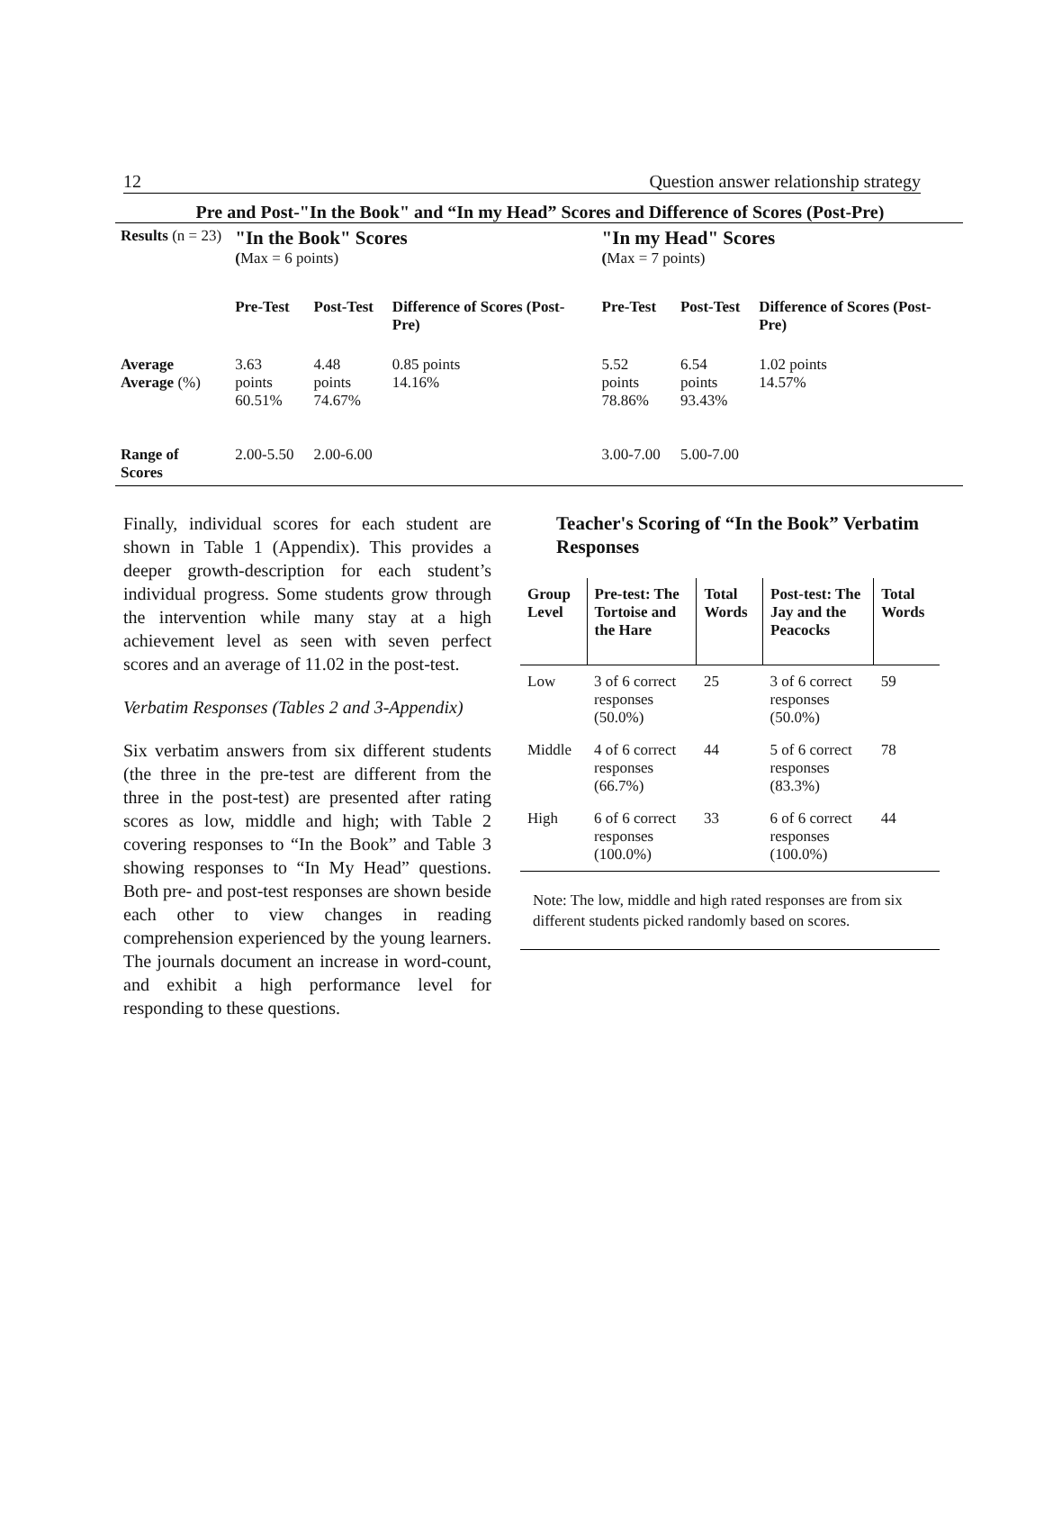12 Question answer relationship strategy
Pre and Post-"In the Book" and “In my Head” Scores and Difference of Scores (Post-Pre)
| Results (n = 23) | "In the Book" Scores ( Max = 6 points) | | | "In my Head" Scores ( Max = 7 points) | | |
| | Pre-Test | Post-Test | Difference of Scores (Post-Pre) | Pre-Test | Post-Test | Difference of Scores (Post-Pre) |
| Average Average (%) | 3.63 points 60.51% | 4.48 points 74.67% | 0.85 points 14.16% | 5.52 points 78.86% | 6.54 points 93.43% | 1.02 points 14.57% |
| Range of Scores | 2.00-5.50 | 2.00-6.00 | | 3.00-7.00 | 5.00-7.00 | |
Finally, individual scores for each student are shown in Table 1 (Appendix). This provides a deeper growth-description for each student’s individual progress. Some students grow through the intervention while many stay at a high achievement level as seen with seven perfect scores and an average of 11.02 in the post-test.
Verbatim Responses (Tables 2 and 3-Appendix)
Six verbatim answers from six different students (the three in the pre-test are different from the three in the post-test) are presented after rating scores as low, middle and high; with Table 2 covering responses to “In the Book” and Table 3 showing responses to “In My Head” questions. Both pre- and post-test responses are shown beside each other to view changes in reading comprehension experienced by the young learners. The journals document an increase in word-count, and exhibit a high performance level for responding to these questions.
Teacher's Scoring of “In the Book” Verbatim Responses
| Group Level | Pre-test: The Tortoise and the Hare | Total Words | Post-test: The Jay and the Peacocks | Total Words |
| --- | --- | --- | --- | --- |
| Low | 3 of 6 correct responses (50.0%) | 25 | 3 of 6 correct responses (50.0%) | 59 |
| Middle | 4 of 6 correct responses (66.7%) | 44 | 5 of 6 correct responses (83.3%) | 78 |
| High | 6 of 6 correct responses (100.0%) | 33 | 6 of 6 correct responses (100.0%) | 44 |
Note: The low, middle and high rated responses are from six different students picked randomly based on scores.